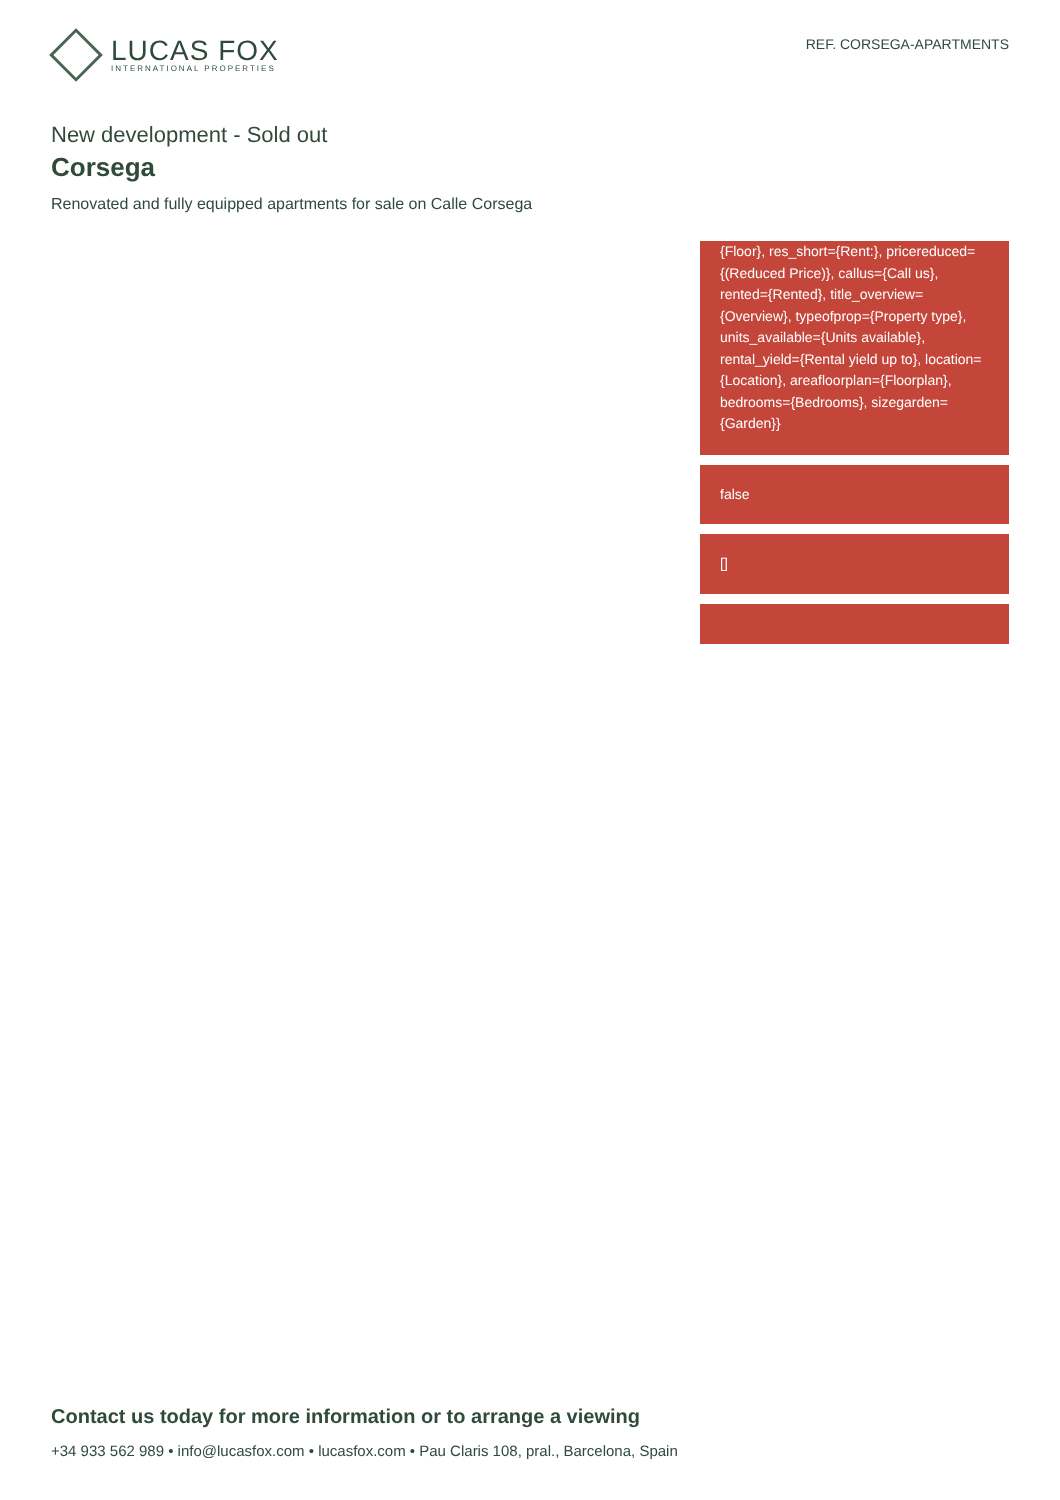LUCAS FOX
INTERNATIONAL PROPERTIES
REF. CORSEGA-APARTMENTS
New development - Sold out
Corsega
Renovated and fully equipped apartments for sale on Calle Corsega
{Floor}, res_short={Rent:}, pricereduced={(Reduced Price)}, callus={Call us}, rented={Rented}, title_overview={Overview}, typeofprop={Property type}, units_available={Units available}, rental_yield={Rental yield up to}, location={Location}, areafloorplan={Floorplan}, bedrooms={Bedrooms}, sizegarden={Garden}}
false
[]
Contact us today for more information or to arrange a viewing
+34 933 562 989 • info@lucasfox.com • lucasfox.com • Pau Claris 108, pral., Barcelona, Spain